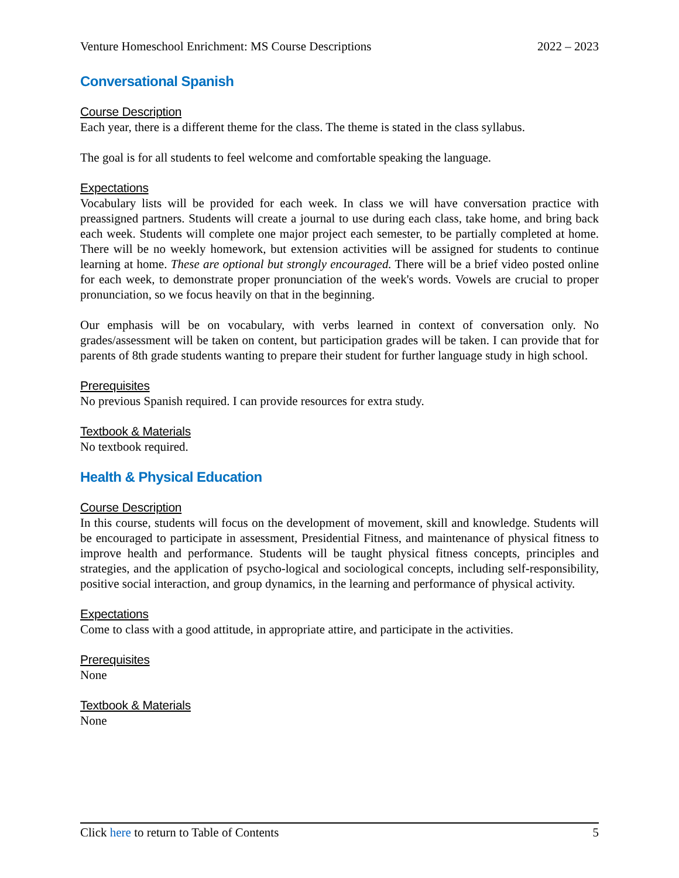Venture Homeschool Enrichment: MS Course Descriptions 2022 – 2023
Conversational Spanish
Course Description
Each year, there is a different theme for the class. The theme is stated in the class syllabus.
The goal is for all students to feel welcome and comfortable speaking the language.
Expectations
Vocabulary lists will be provided for each week. In class we will have conversation practice with preassigned partners. Students will create a journal to use during each class, take home, and bring back each week. Students will complete one major project each semester, to be partially completed at home. There will be no weekly homework, but extension activities will be assigned for students to continue learning at home. These are optional but strongly encouraged. There will be a brief video posted online for each week, to demonstrate proper pronunciation of the week's words. Vowels are crucial to proper pronunciation, so we focus heavily on that in the beginning.
Our emphasis will be on vocabulary, with verbs learned in context of conversation only. No grades/assessment will be taken on content, but participation grades will be taken. I can provide that for parents of 8th grade students wanting to prepare their student for further language study in high school.
Prerequisites
No previous Spanish required. I can provide resources for extra study.
Textbook & Materials
No textbook required.
Health & Physical Education
Course Description
In this course, students will focus on the development of movement, skill and knowledge. Students will be encouraged to participate in assessment, Presidential Fitness, and maintenance of physical fitness to improve health and performance. Students will be taught physical fitness concepts, principles and strategies, and the application of psycho-logical and sociological concepts, including self-responsibility, positive social interaction, and group dynamics, in the learning and performance of physical activity.
Expectations
Come to class with a good attitude, in appropriate attire, and participate in the activities.
Prerequisites
None
Textbook & Materials
None
Click here to return to Table of Contents 5